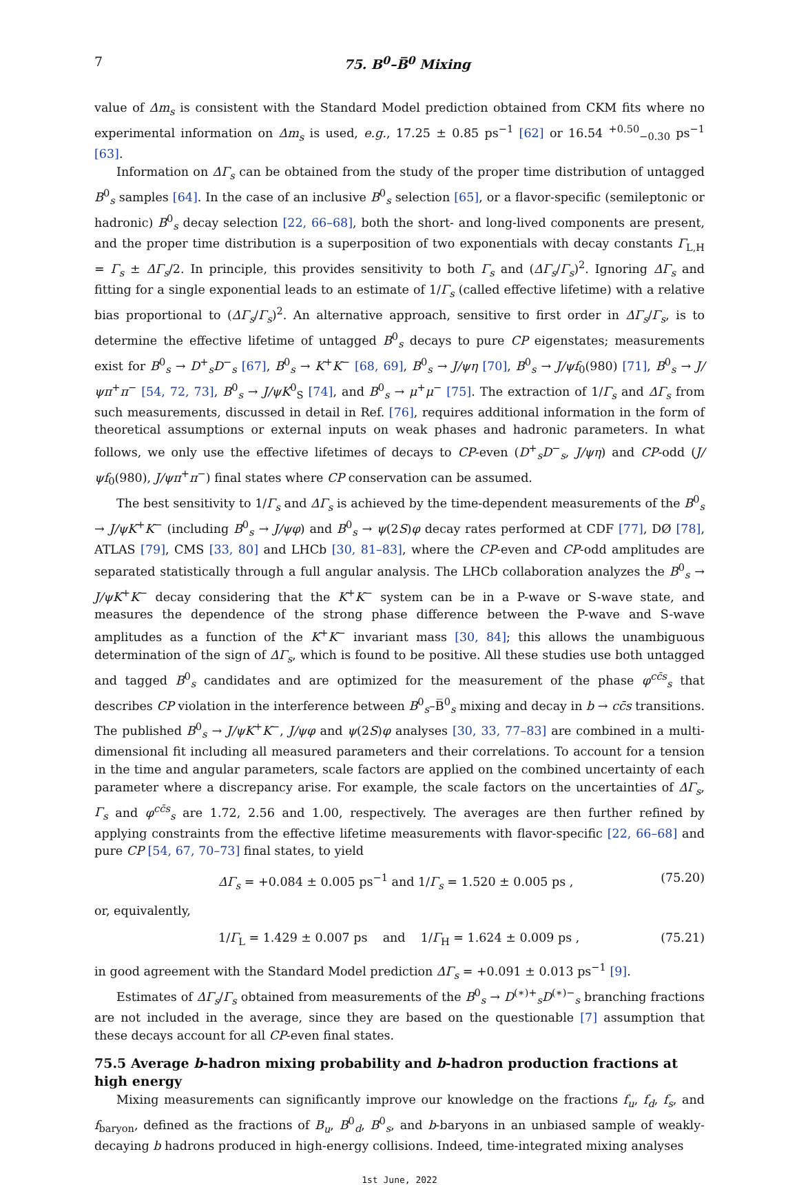7 75. B<sup>0</sup>–B̅<sup>0</sup> Mixing
value of Δm<sub>s</sub> is consistent with the Standard Model prediction obtained from CKM fits where no experimental information on Δm<sub>s</sub> is used, e.g., 17.25 ± 0.85 ps<sup>−1</sup> [62] or 16.54 <sup>+0.50</sup><sub>−0.30</sub> ps<sup>−1</sup> [63].
Information on ΔΓ<sub>s</sub> can be obtained from the study of the proper time distribution of untagged B<sup>0</sup><sub>s</sub> samples [64]. In the case of an inclusive B<sup>0</sup><sub>s</sub> selection [65], or a flavor-specific (semileptonic or hadronic) B<sup>0</sup><sub>s</sub> decay selection [22, 66–68], both the short- and long-lived components are present, and the proper time distribution is a superposition of two exponentials with decay constants Γ<sub>L,H</sub> = Γ<sub>s</sub> ± ΔΓ<sub>s</sub>/2. In principle, this provides sensitivity to both Γ<sub>s</sub> and (ΔΓ<sub>s</sub>/Γ<sub>s</sub>)<sup>2</sup>. Ignoring ΔΓ<sub>s</sub> and fitting for a single exponential leads to an estimate of 1/Γ<sub>s</sub> (called effective lifetime) with a relative bias proportional to (ΔΓ<sub>s</sub>/Γ<sub>s</sub>)<sup>2</sup>. An alternative approach, sensitive to first order in ΔΓ<sub>s</sub>/Γ<sub>s</sub>, is to determine the effective lifetime of untagged B<sup>0</sup><sub>s</sub> decays to pure CP eigenstates; measurements exist for B<sup>0</sup><sub>s</sub> → D<sup>+</sup><sub>s</sub>D<sup>−</sup><sub>s</sub> [67], B<sup>0</sup><sub>s</sub> → K<sup>+</sup>K<sup>−</sup> [68, 69], B<sup>0</sup><sub>s</sub> → J/ψη [70], B<sup>0</sup><sub>s</sub> → J/ψf<sub>0</sub>(980) [71], B<sup>0</sup><sub>s</sub> → J/ψπ<sup>+</sup>π<sup>−</sup> [54, 72, 73], B<sup>0</sup><sub>s</sub> → J/ψK<sup>0</sup><sub>S</sub> [74], and B<sup>0</sup><sub>s</sub> → μ<sup>+</sup>μ<sup>−</sup> [75]. The extraction of 1/Γ<sub>s</sub> and ΔΓ<sub>s</sub> from such measurements, discussed in detail in Ref. [76], requires additional information in the form of theoretical assumptions or external inputs on weak phases and hadronic parameters. In what follows, we only use the effective lifetimes of decays to CP-even (D<sup>+</sup><sub>s</sub>D<sup>−</sup><sub>s</sub>, J/ψη) and CP-odd (J/ψf<sub>0</sub>(980), J/ψπ<sup>+</sup>π<sup>−</sup>) final states where CP conservation can be assumed.
The best sensitivity to 1/Γ<sub>s</sub> and ΔΓ<sub>s</sub> is achieved by the time-dependent measurements of the B<sup>0</sup><sub>s</sub> → J/ψK<sup>+</sup>K<sup>−</sup> (including B<sup>0</sup><sub>s</sub> → J/ψφ) and B<sup>0</sup><sub>s</sub> → ψ(2S)φ decay rates performed at CDF [77], DØ [78], ATLAS [79], CMS [33, 80] and LHCb [30, 81–83], where the CP-even and CP-odd amplitudes are separated statistically through a full angular analysis. The LHCb collaboration analyzes the B<sup>0</sup><sub>s</sub> → J/ψK<sup>+</sup>K<sup>−</sup> decay considering that the K<sup>+</sup>K<sup>−</sup> system can be in a P-wave or S-wave state, and measures the dependence of the strong phase difference between the P-wave and S-wave amplitudes as a function of the K<sup>+</sup>K<sup>−</sup> invariant mass [30, 84]; this allows the unambiguous determination of the sign of ΔΓ<sub>s</sub>, which is found to be positive. All these studies use both untagged and tagged B<sup>0</sup><sub>s</sub> candidates and are optimized for the measurement of the phase φ<sup>cc̄s</sup><sub>s</sub> that describes CP violation in the interference between B<sup>0</sup><sub>s</sub>–B̅<sup>0</sup><sub>s</sub> mixing and decay in b → cc̄s transitions. The published B<sup>0</sup><sub>s</sub> → J/ψK<sup>+</sup>K<sup>−</sup>, J/ψφ and ψ(2S)φ analyses [30, 33, 77–83] are combined in a multi-dimensional fit including all measured parameters and their correlations. To account for a tension in the time and angular parameters, scale factors are applied on the combined uncertainty of each parameter where a discrepancy arise. For example, the scale factors on the uncertainties of ΔΓ<sub>s</sub>, Γ<sub>s</sub> and φ<sup>cc̄s</sup><sub>s</sub> are 1.72, 2.56 and 1.00, respectively. The averages are then further refined by applying constraints from the effective lifetime measurements with flavor-specific [22, 66–68] and pure CP [54, 67, 70–73] final states, to yield
ΔΓ<sub>s</sub> = +0.084 ± 0.005 ps<sup>−1</sup> and 1/Γ<sub>s</sub> = 1.520 ± 0.005 ps , (75.20)
or, equivalently,
1/Γ<sub>L</sub> = 1.429 ± 0.007 ps and 1/Γ<sub>H</sub> = 1.624 ± 0.009 ps , (75.21)
in good agreement with the Standard Model prediction ΔΓ<sub>s</sub> = +0.091 ± 0.013 ps<sup>−1</sup> [9].
Estimates of ΔΓ<sub>s</sub>/Γ<sub>s</sub> obtained from measurements of the B<sup>0</sup><sub>s</sub> → D<sup>(∗)+</sup><sub>s</sub>D<sup>(∗)−</sup><sub>s</sub> branching fractions are not included in the average, since they are based on the questionable [7] assumption that these decays account for all CP-even final states.
75.5 Average b-hadron mixing probability and b-hadron production fractions at high energy
Mixing measurements can significantly improve our knowledge on the fractions f<sub>u</sub>, f<sub>d</sub>, f<sub>s</sub>, and f<sub>baryon</sub>, defined as the fractions of B<sub>u</sub>, B<sup>0</sup><sub>d</sub>, B<sup>0</sup><sub>s</sub>, and b-baryons in an unbiased sample of weakly-decaying b hadrons produced in high-energy collisions. Indeed, time-integrated mixing analyses
1st June, 2022